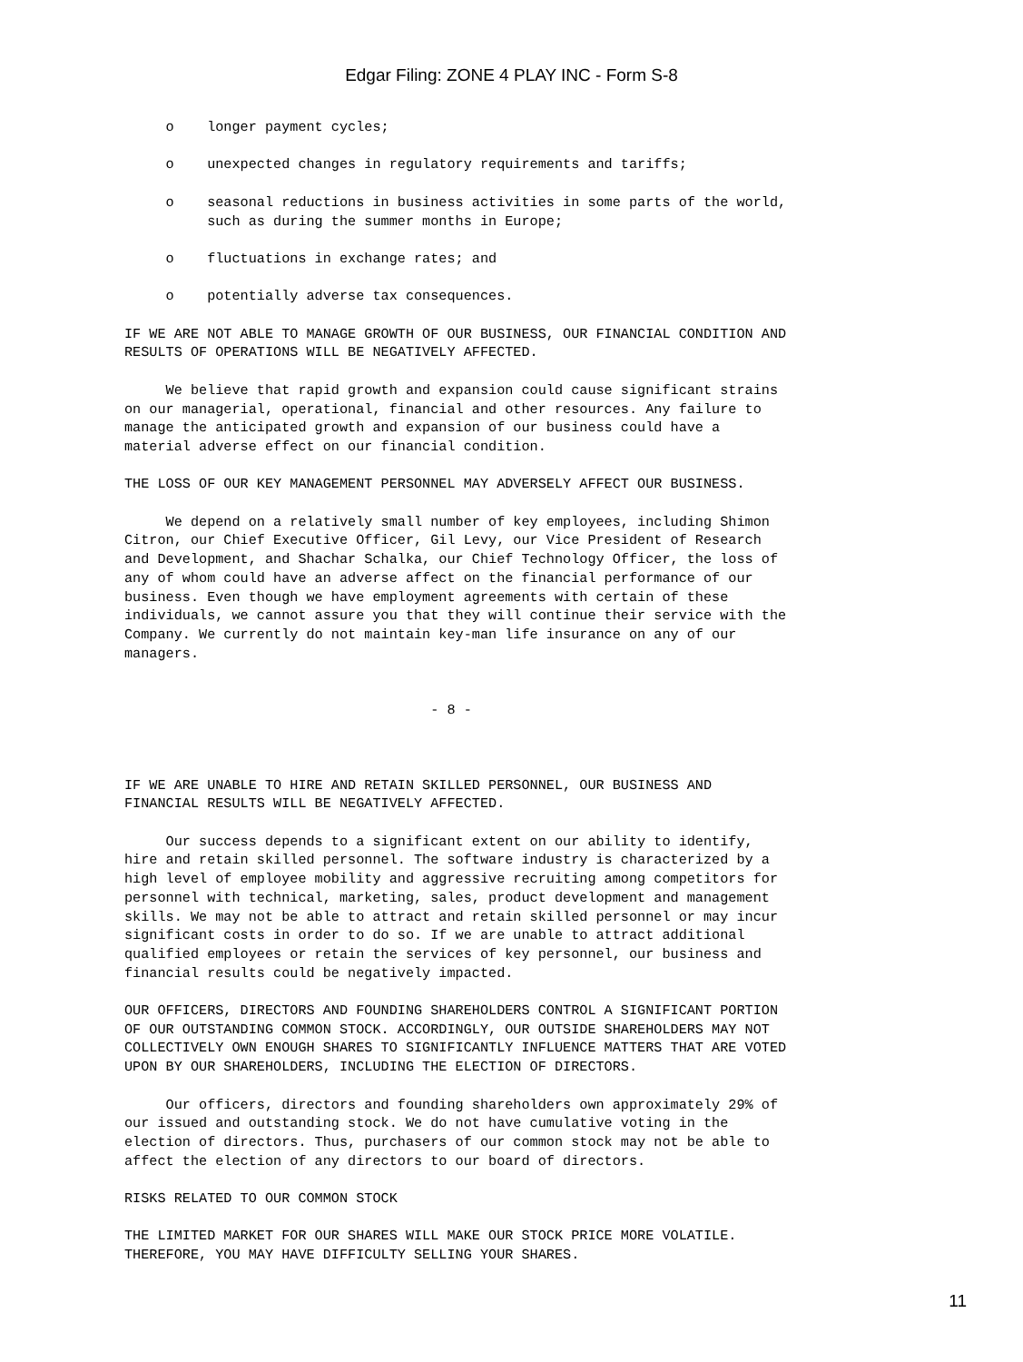Edgar Filing: ZONE 4 PLAY INC - Form S-8
     o    longer payment cycles;

     o    unexpected changes in regulatory requirements and tariffs;

     o    seasonal reductions in business activities in some parts of the world,
          such as during the summer months in Europe;

     o    fluctuations in exchange rates; and

     o    potentially adverse tax consequences.

IF WE ARE NOT ABLE TO MANAGE GROWTH OF OUR BUSINESS, OUR FINANCIAL CONDITION AND
RESULTS OF OPERATIONS WILL BE NEGATIVELY AFFECTED.

     We believe that rapid growth and expansion could cause significant strains
on our managerial, operational, financial and other resources. Any failure to
manage the anticipated growth and expansion of our business could have a
material adverse effect on our financial condition.

THE LOSS OF OUR KEY MANAGEMENT PERSONNEL MAY ADVERSELY AFFECT OUR BUSINESS.

     We depend on a relatively small number of key employees, including Shimon
Citron, our Chief Executive Officer, Gil Levy, our Vice President of Research
and Development, and Shachar Schalka, our Chief Technology Officer, the loss of
any of whom could have an adverse affect on the financial performance of our
business. Even though we have employment agreements with certain of these
individuals, we cannot assure you that they will continue their service with the
Company. We currently do not maintain key-man life insurance on any of our
managers.


                                     - 8 -



IF WE ARE UNABLE TO HIRE AND RETAIN SKILLED PERSONNEL, OUR BUSINESS AND
FINANCIAL RESULTS WILL BE NEGATIVELY AFFECTED.

     Our success depends to a significant extent on our ability to identify,
hire and retain skilled personnel. The software industry is characterized by a
high level of employee mobility and aggressive recruiting among competitors for
personnel with technical, marketing, sales, product development and management
skills. We may not be able to attract and retain skilled personnel or may incur
significant costs in order to do so. If we are unable to attract additional
qualified employees or retain the services of key personnel, our business and
financial results could be negatively impacted.

OUR OFFICERS, DIRECTORS AND FOUNDING SHAREHOLDERS CONTROL A SIGNIFICANT PORTION
OF OUR OUTSTANDING COMMON STOCK. ACCORDINGLY, OUR OUTSIDE SHAREHOLDERS MAY NOT
COLLECTIVELY OWN ENOUGH SHARES TO SIGNIFICANTLY INFLUENCE MATTERS THAT ARE VOTED
UPON BY OUR SHAREHOLDERS, INCLUDING THE ELECTION OF DIRECTORS.

     Our officers, directors and founding shareholders own approximately 29% of
our issued and outstanding stock. We do not have cumulative voting in the
election of directors. Thus, purchasers of our common stock may not be able to
affect the election of any directors to our board of directors.

RISKS RELATED TO OUR COMMON STOCK

THE LIMITED MARKET FOR OUR SHARES WILL MAKE OUR STOCK PRICE MORE VOLATILE.
THEREFORE, YOU MAY HAVE DIFFICULTY SELLING YOUR SHARES.
11